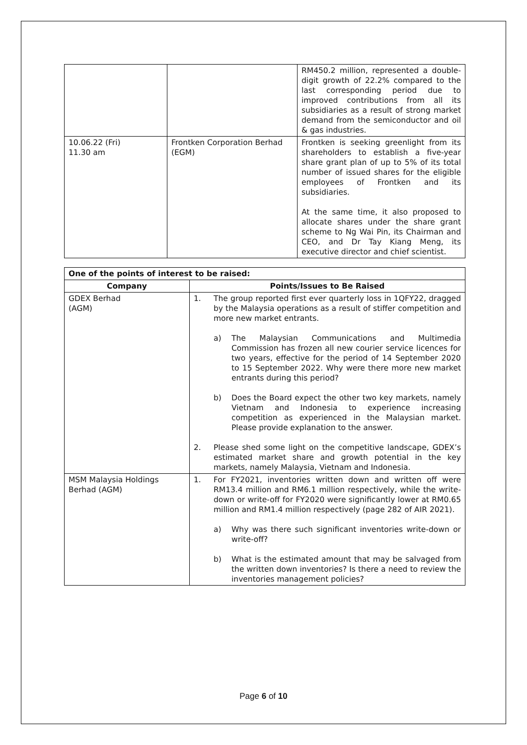| | | RM450.2 million, represented a double-digit growth of 22.2% compared to the last corresponding period due to improved contributions from all its subsidiaries as a result of strong market demand from the semiconductor and oil & gas industries. |
| 10.06.22 (Fri) 11.30 am | Frontken Corporation Berhad (EGM) | Frontken is seeking greenlight from its shareholders to establish a five-year share grant plan of up to 5% of its total number of issued shares for the eligible employees of Frontken and its subsidiaries. At the same time, it also proposed to allocate shares under the share grant scheme to Ng Wai Pin, its Chairman and CEO, and Dr Tay Kiang Meng, its executive director and chief scientist. |
| One of the points of interest to be raised: | |
| --- | --- |
| Company | Points/Issues to Be Raised |
| GDEX Berhad (AGM) | 1. The group reported first ever quarterly loss in 1QFY22, dragged by the Malaysia operations as a result of stiffer competition and more new market entrants. a) The Malaysian Communications and Multimedia Commission has frozen all new courier service licences for two years, effective for the period of 14 September 2020 to 15 September 2022. Why were there more new market entrants during this period? b) Does the Board expect the other two key markets, namely Vietnam and Indonesia to experience increasing competition as experienced in the Malaysian market. Please provide explanation to the answer. 2. Please shed some light on the competitive landscape, GDEX’s estimated market share and growth potential in the key markets, namely Malaysia, Vietnam and Indonesia. |
| MSM Malaysia Holdings Berhad (AGM) | 1. For FY2021, inventories written down and written off were RM13.4 million and RM6.1 million respectively, while the write-down or write-off for FY2020 were significantly lower at RM0.65 million and RM1.4 million respectively (page 282 of AIR 2021). a) Why was there such significant inventories write-down or write-off? b) What is the estimated amount that may be salvaged from the written down inventories? Is there a need to review the inventories management policies? |
Page 6 of 10